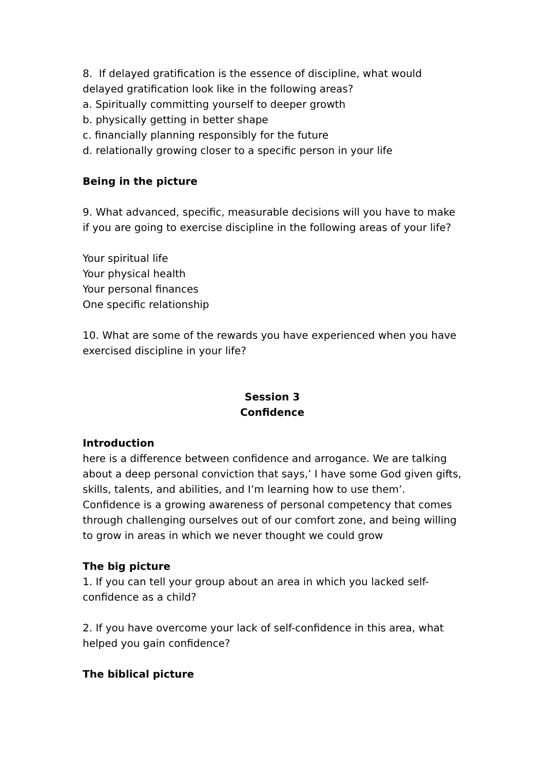8. If delayed gratification is the essence of discipline, what would delayed gratification look like in the following areas?
a. Spiritually committing yourself to deeper growth
b. physically getting in better shape
c. financially planning responsibly for the future
d. relationally growing closer to a specific person in your life
Being in the picture
9. What advanced, specific, measurable decisions will you have to make if you are going to exercise discipline in the following areas of your life?
Your spiritual life
Your physical health
Your personal finances
One specific relationship
10. What are some of the rewards you have experienced when you have exercised discipline in your life?
Session 3
Confidence
Introduction
here is a difference between confidence and arrogance. We are talking about a deep personal conviction that says,’ I have some God given gifts, skills, talents, and abilities, and I’m learning how to use them’. Confidence is a growing awareness of personal competency that comes through challenging ourselves out of our comfort zone, and being willing to grow in areas in which we never thought we could grow
The big picture
1. If you can tell your group about an area in which you lacked self-confidence as a child?
2. If you have overcome your lack of self-confidence in this area, what helped you gain confidence?
The biblical picture